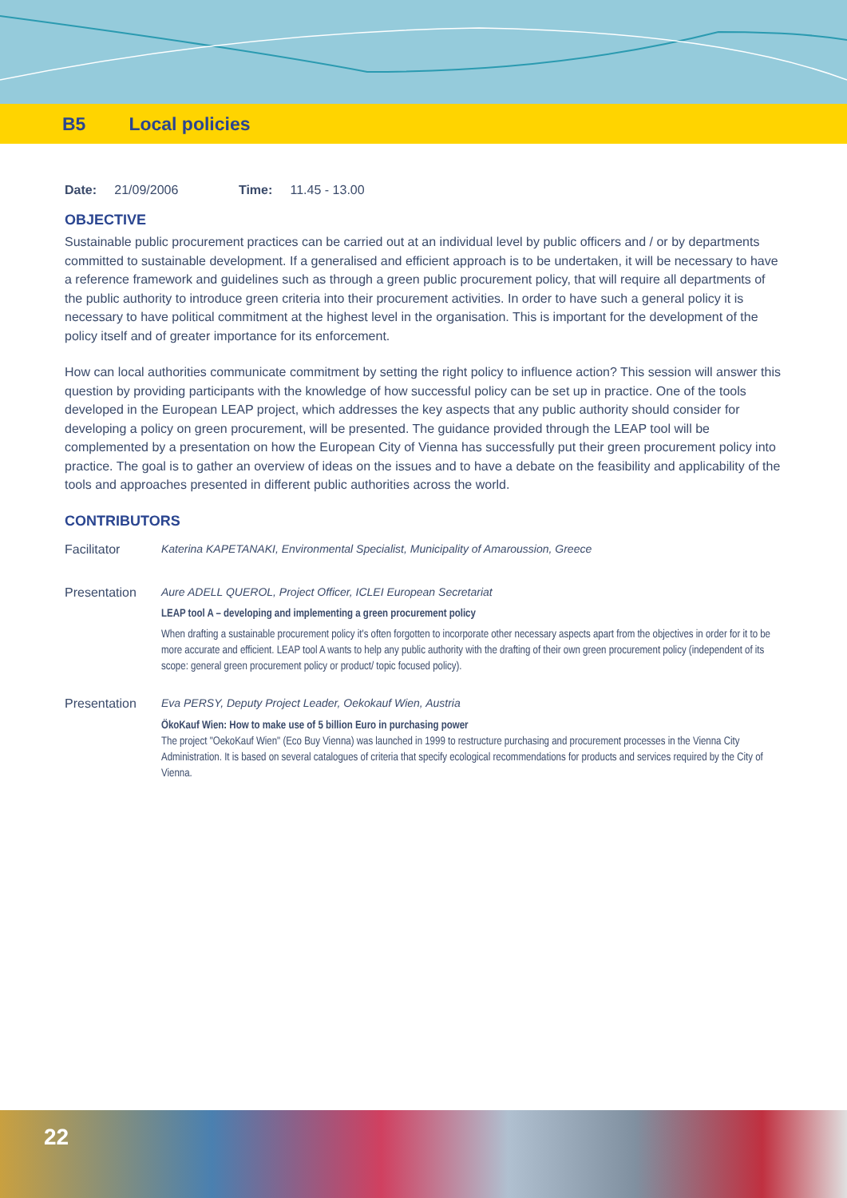B5 Local policies
Date: 21/09/2006 Time: 11.45 - 13.00
OBJECTIVE
Sustainable public procurement practices can be carried out at an individual level by public officers and / or by departments committed to sustainable development. If a generalised and efficient approach is to be undertaken, it will be necessary to have a reference framework and guidelines such as through a green public procurement policy, that will require all departments of the public authority to introduce green criteria into their procurement activities. In order to have such a general policy it is necessary to have political commitment at the highest level in the organisation. This is important for the development of the policy itself and of greater importance for its enforcement.
How can local authorities communicate commitment by setting the right policy to influence action? This session will answer this question by providing participants with the knowledge of how successful policy can be set up in practice. One of the tools developed in the European LEAP project, which addresses the key aspects that any public authority should consider for developing a policy on green procurement, will be presented. The guidance provided through the LEAP tool will be complemented by a presentation on how the European City of Vienna has successfully put their green procurement policy into practice. The goal is to gather an overview of ideas on the issues and to have a debate on the feasibility and applicability of the tools and approaches presented in different public authorities across the world.
CONTRIBUTORS
Facilitator Katerina KAPETANAKI, Environmental Specialist, Municipality of Amaroussion, Greece
Presentation Aure ADELL QUEROL, Project Officer, ICLEI European Secretariat
LEAP tool A – developing and implementing a green procurement policy
When drafting a sustainable procurement policy it's often forgotten to incorporate other necessary aspects apart from the objectives in order for it to be more accurate and efficient. LEAP tool A wants to help any public authority with the drafting of their own green procurement policy (independent of its scope: general green procurement policy or product/ topic focused policy).
Presentation Eva PERSY, Deputy Project Leader, Oekokauf Wien, Austria
ÖkoKauf Wien: How to make use of 5 billion Euro in purchasing power
The project "OekoKauf Wien" (Eco Buy Vienna) was launched in 1999 to restructure purchasing and procurement processes in the Vienna City Administration. It is based on several catalogues of criteria that specify ecological recommendations for products and services required by the City of Vienna.
22